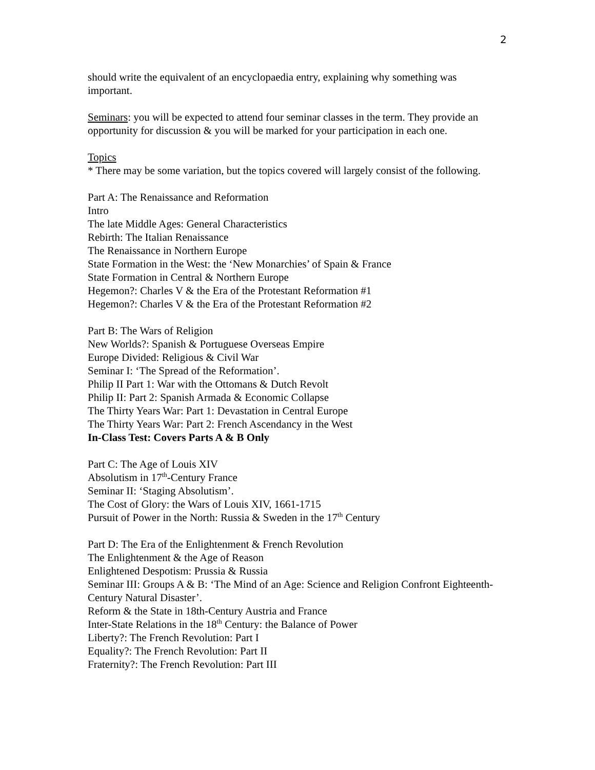2
should write the equivalent of an encyclopaedia entry, explaining why something was important.
Seminars: you will be expected to attend four seminar classes in the term. They provide an opportunity for discussion & you will be marked for your participation in each one.
Topics
* There may be some variation, but the topics covered will largely consist of the following.
Part A: The Renaissance and Reformation
Intro
The late Middle Ages: General Characteristics
Rebirth: The Italian Renaissance
The Renaissance in Northern Europe
State Formation in the West: the ‘New Monarchies’ of Spain & France
State Formation in Central & Northern Europe
Hegemon?: Charles V & the Era of the Protestant Reformation #1
Hegemon?: Charles V & the Era of the Protestant Reformation #2
Part B: The Wars of Religion
New Worlds?: Spanish & Portuguese Overseas Empire
Europe Divided: Religious & Civil War
Seminar I: ‘The Spread of the Reformation’.
Philip II Part 1: War with the Ottomans & Dutch Revolt
Philip II: Part 2: Spanish Armada & Economic Collapse
The Thirty Years War: Part 1: Devastation in Central Europe
The Thirty Years War: Part 2: French Ascendancy in the West
In-Class Test: Covers Parts A & B Only
Part C: The Age of Louis XIV
Absolutism in 17<sup>th</sup>-Century France
Seminar II: ‘Staging Absolutism’.
The Cost of Glory: the Wars of Louis XIV, 1661-1715
Pursuit of Power in the North: Russia & Sweden in the 17<sup>th</sup> Century
Part D: The Era of the Enlightenment & French Revolution
The Enlightenment & the Age of Reason
Enlightened Despotism: Prussia & Russia
Seminar III: Groups A & B: ‘The Mind of an Age: Science and Religion Confront Eighteenth-Century Natural Disaster’.
Reform & the State in 18th-Century Austria and France
Inter-State Relations in the 18<sup>th</sup> Century: the Balance of Power
Liberty?: The French Revolution: Part I
Equality?: The French Revolution: Part II
Fraternity?: The French Revolution: Part III